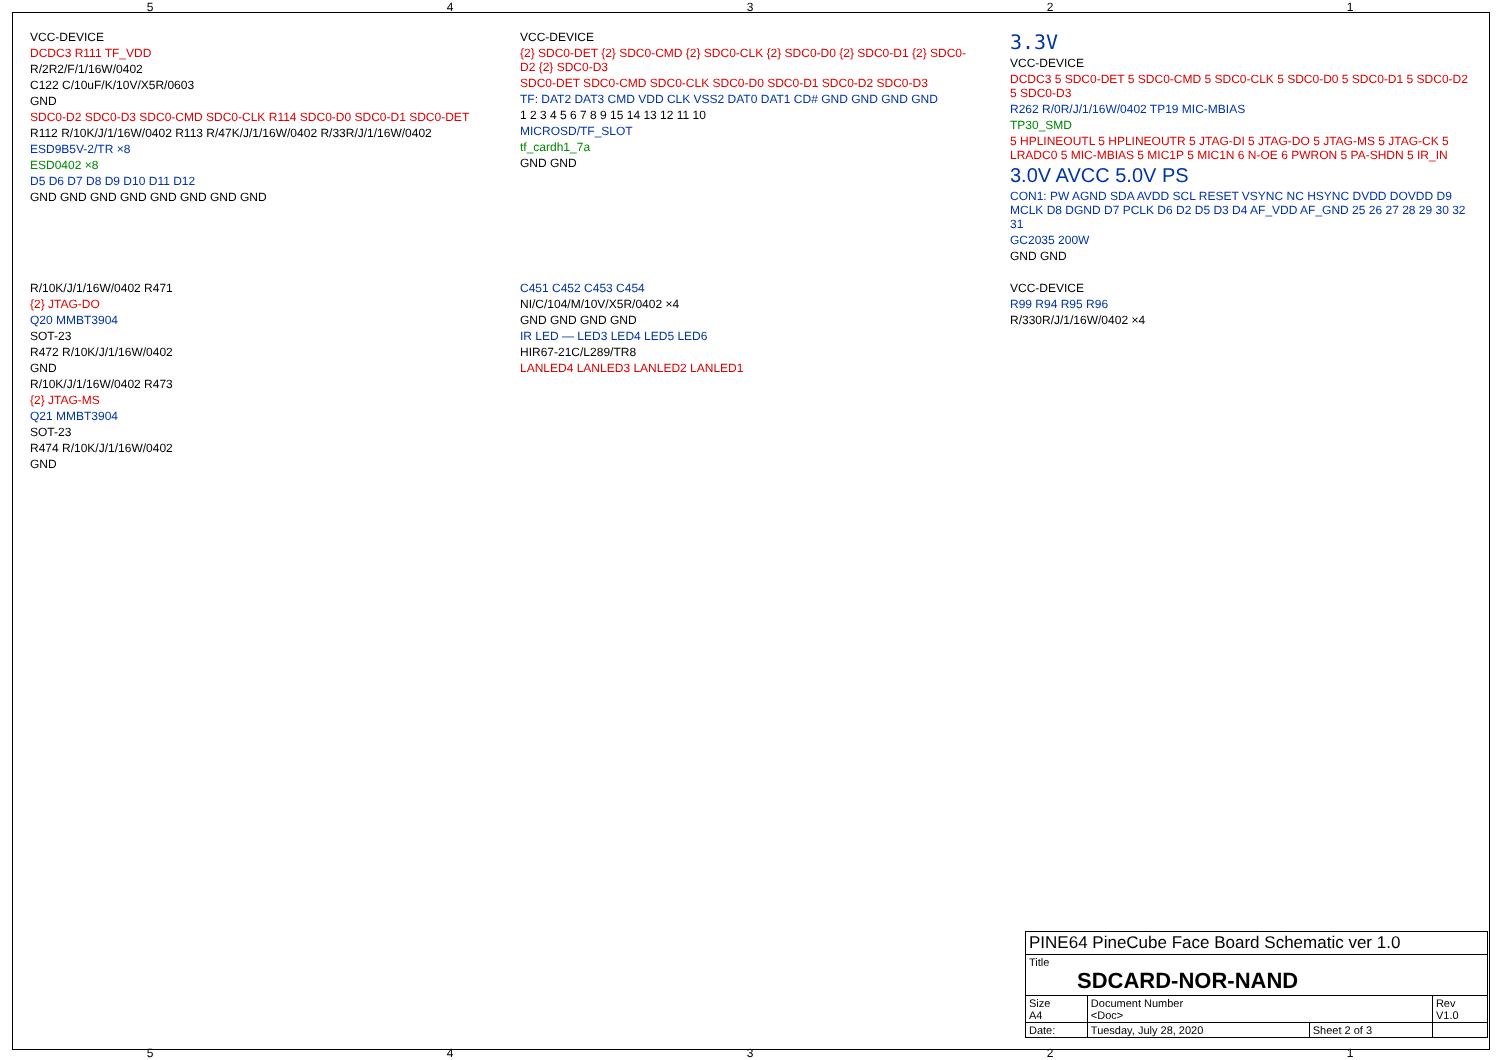54321
VCC-DEVICE
DCDC3 R111 TF_VDD
R/2R2/F/1/16W/0402
C122 C/10uF/K/10V/X5R/0603
GND
SDC0-D2 SDC0-D3 SDC0-CMD SDC0-CLK R114 SDC0-D0 SDC0-D1 SDC0-DET
R112 R/10K/J/1/16W/0402 R113 R/47K/J/1/16W/0402 R/33R/J/1/16W/0402
ESD9B5V-2/TR ×8
ESD0402 ×8
D5 D6 D7 D8 D9 D10 D11 D12
GND GND GND GND GND GND GND GND
VCC-DEVICE
{2} SDC0-DET {2} SDC0-CMD {2} SDC0-CLK {2} SDC0-D0 {2} SDC0-D1 {2} SDC0-D2 {2} SDC0-D3
SDC0-DET SDC0-CMD SDC0-CLK SDC0-D0 SDC0-D1 SDC0-D2 SDC0-D3
TF: DAT2 DAT3 CMD VDD CLK VSS2 DAT0 DAT1 CD# GND GND GND GND
1 2 3 4 5 6 7 8 9 15 14 13 12 11 10
MICROSD/TF_SLOT
tf_cardh1_7a
GND GND
3.3V
VCC-DEVICE
DCDC3 5 SDC0-DET 5 SDC0-CMD 5 SDC0-CLK 5 SDC0-D0 5 SDC0-D1 5 SDC0-D2 5 SDC0-D3
R262 R/0R/J/1/16W/0402 TP19 MIC-MBIAS
TP30_SMD
5 HPLINEOUTL 5 HPLINEOUTR 5 JTAG-DI 5 JTAG-DO 5 JTAG-MS 5 JTAG-CK 5 LRADC0 5 MIC-MBIAS 5 MIC1P 5 MIC1N 6 N-OE 6 PWRON 5 PA-SHDN 5 IR_IN
3.0V AVCC 5.0V PS
CON1: PW AGND SDA AVDD SCL RESET VSYNC NC HSYNC DVDD DOVDD D9 MCLK D8 DGND D7 PCLK D6 D2 D5 D3 D4 AF_VDD AF_GND 25 26 27 28 29 30 32 31
GC2035 200W
GND GND
R/10K/J/1/16W/0402 R471
{2} JTAG-DO
Q20 MMBT3904
SOT-23
R472 R/10K/J/1/16W/0402
GND
R/10K/J/1/16W/0402 R473
{2} JTAG-MS
Q21 MMBT3904
SOT-23
R474 R/10K/J/1/16W/0402
GND
C451 C452 C453 C454
NI/C/104/M/10V/X5R/0402 ×4
GND GND GND GND
IR LED — LED3 LED4 LED5 LED6
HIR67-21C/L289/TR8
LANLED4 LANLED3 LANLED2 LANLED1
VCC-DEVICE
R99 R94 R95 R96
R/330R/J/1/16W/0402 ×4
| PINE64 PineCube Face Board Schematic ver 1.0 | | | |
| Title SDCARD-NOR-NAND | | | |
| Size A4 | Document Number <Doc> | | Rev V1.0 |
| Date: | Tuesday, July 28, 2020 | Sheet 2 of 3 | |
54321